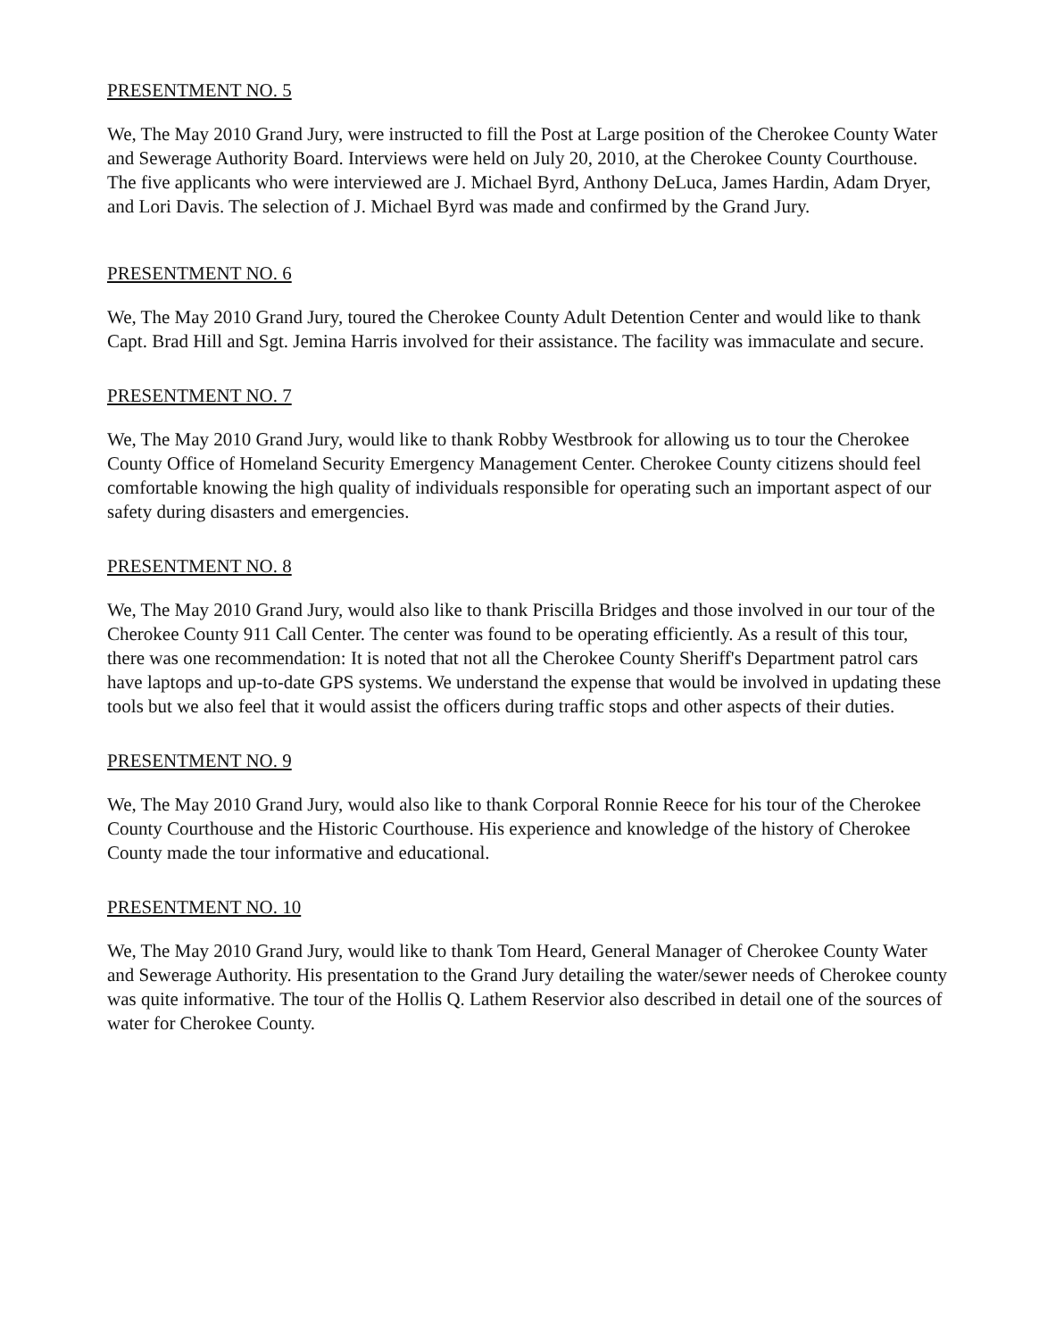PRESENTMENT NO. 5
We, The May 2010 Grand Jury, were instructed to fill the Post at Large position of the Cherokee County Water and Sewerage Authority Board. Interviews were held on July 20, 2010, at the Cherokee County Courthouse. The five applicants who were interviewed are J. Michael Byrd, Anthony DeLuca, James Hardin, Adam Dryer, and Lori Davis. The selection of J. Michael Byrd was made and confirmed by the Grand Jury.
PRESENTMENT NO. 6
We, The May 2010 Grand Jury, toured the Cherokee County Adult Detention Center and would like to thank Capt. Brad Hill and Sgt. Jemina Harris involved for their assistance. The facility was immaculate and secure.
PRESENTMENT NO. 7
We, The May 2010 Grand Jury, would like to thank Robby Westbrook for allowing us to tour the Cherokee County Office of Homeland Security Emergency Management Center. Cherokee County citizens should feel comfortable knowing the high quality of individuals responsible for operating such an important aspect of our safety during disasters and emergencies.
PRESENTMENT NO. 8
We, The May 2010 Grand Jury, would also like to thank Priscilla Bridges and those involved in our tour of the Cherokee County 911 Call Center. The center was found to be operating efficiently. As a result of this tour, there was one recommendation: It is noted that not all the Cherokee County Sheriff's Department patrol cars have laptops and up-to-date GPS systems. We understand the expense that would be involved in updating these tools but we also feel that it would assist the officers during traffic stops and other aspects of their duties.
PRESENTMENT NO. 9
We, The May 2010 Grand Jury, would also like to thank Corporal Ronnie Reece for his tour of the Cherokee County Courthouse and the Historic Courthouse. His experience and knowledge of the history of Cherokee County made the tour informative and educational.
PRESENTMENT NO. 10
We, The May 2010 Grand Jury, would like to thank Tom Heard, General Manager of Cherokee County Water and Sewerage Authority. His presentation to the Grand Jury detailing the water/sewer needs of Cherokee county was quite informative. The tour of the Hollis Q. Lathem Reservior also described in detail one of the sources of water for Cherokee County.